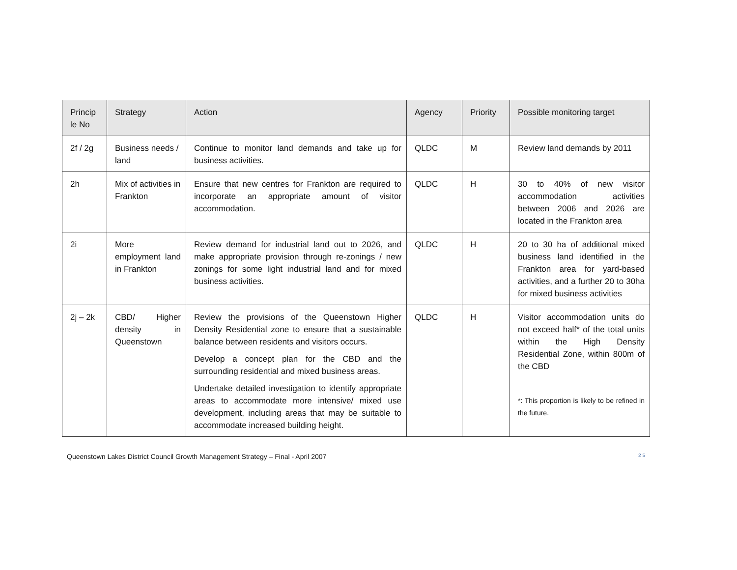| Princip le No | Strategy | Action | Agency | Priority | Possible monitoring target |
| --- | --- | --- | --- | --- | --- |
| 2f / 2g | Business needs / land | Continue to monitor land demands and take up for business activities. | QLDC | M | Review land demands by 2011 |
| 2h | Mix of activities in Frankton | Ensure that new centres for Frankton are required to incorporate an appropriate amount of visitor accommodation. | QLDC | H | 30 to 40% of new visitor accommodation activities between 2006 and 2026 are located in the Frankton area |
| 2i | More employment land in Frankton | Review demand for industrial land out to 2026, and make appropriate provision through re-zonings / new zonings for some light industrial land and for mixed business activities. | QLDC | H | 20 to 30 ha of additional mixed business land identified in the Frankton area for yard-based activities, and a further 20 to 30ha for mixed business activities |
| 2j – 2k | CBD/ Higher density in Queenstown | Review the provisions of the Queenstown Higher Density Residential zone to ensure that a sustainable balance between residents and visitors occurs. Develop a concept plan for the CBD and the surrounding residential and mixed business areas. Undertake detailed investigation to identify appropriate areas to accommodate more intensive/ mixed use development, including areas that may be suitable to accommodate increased building height. | QLDC | H | Visitor accommodation units do not exceed half* of the total units within the High Density Residential Zone, within 800m of the CBD *: This proportion is likely to be refined in the future. |
Queenstown Lakes District Council Growth Management Strategy – Final - April 2007 25